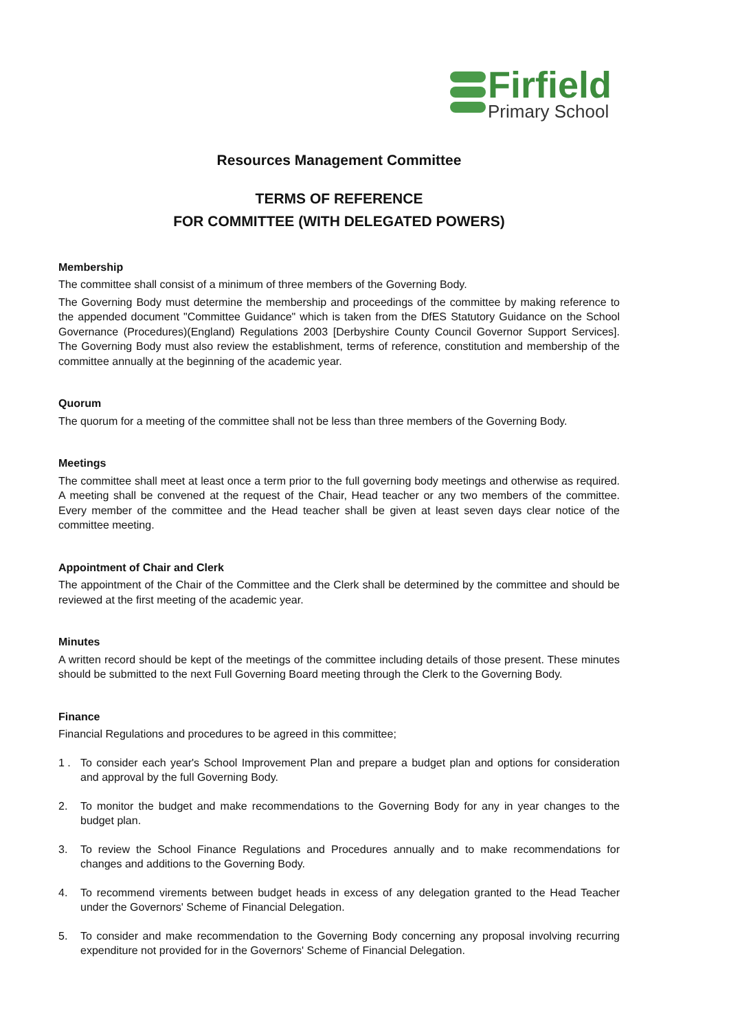Firfield
Primary School
Resources Management Committee
TERMS OF REFERENCE
FOR COMMITTEE (WITH DELEGATED POWERS)
Membership
The committee shall consist of a minimum of three members of the Governing Body.
The Governing Body must determine the membership and proceedings of the committee by making reference to the appended document "Committee Guidance" which is taken from the DfES Statutory Guidance on the School Governance (Procedures)(England) Regulations 2003 [Derbyshire County Council Governor Support Services]. The Governing Body must also review the establishment, terms of reference, constitution and membership of the committee annually at the beginning of the academic year.
Quorum
The quorum for a meeting of the committee shall not be less than three members of the Governing Body.
Meetings
The committee shall meet at least once a term prior to the full governing body meetings and otherwise as required. A meeting shall be convened at the request of the Chair, Head teacher or any two members of the committee. Every member of the committee and the Head teacher shall be given at least seven days clear notice of the committee meeting.
Appointment of Chair and Clerk
The appointment of the Chair of the Committee and the Clerk shall be determined by the committee and should be reviewed at the first meeting of the academic year.
Minutes
A written record should be kept of the meetings of the committee including details of those present. These minutes should be submitted to the next Full Governing Board meeting through the Clerk to the Governing Body.
Finance
Financial Regulations and procedures to be agreed in this committee;
1 . To consider each year's School Improvement Plan and prepare a budget plan and options for consideration and approval by the full Governing Body.
2. To monitor the budget and make recommendations to the Governing Body for any in year changes to the budget plan.
3. To review the School Finance Regulations and Procedures annually and to make recommendations for changes and additions to the Governing Body.
4. To recommend virements between budget heads in excess of any delegation granted to the Head Teacher under the Governors' Scheme of Financial Delegation.
5. To consider and make recommendation to the Governing Body concerning any proposal involving recurring expenditure not provided for in the Governors' Scheme of Financial Delegation.